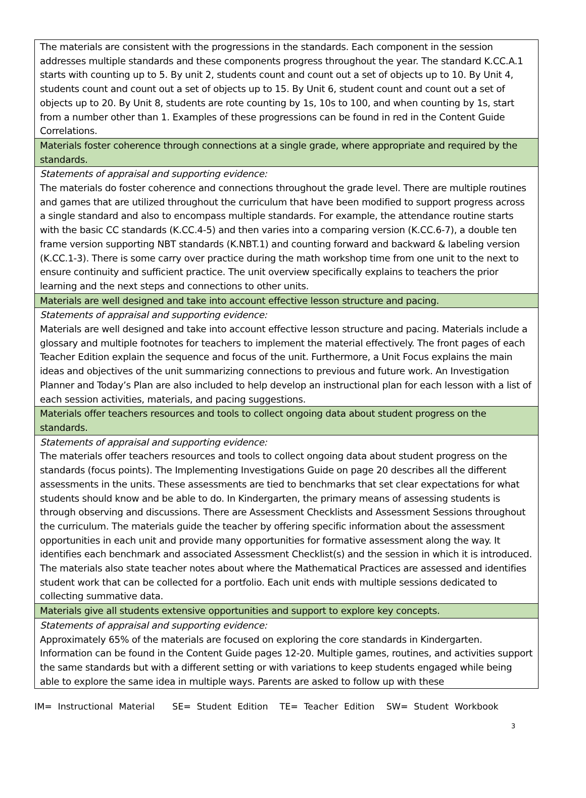| The materials are consistent with the progressions in the standards. Each component in the session addresses multiple standards and these components progress throughout the year. The standard K.CC.A.1 starts with counting up to 5. By unit 2, students count and count out a set of objects up to 10. By Unit 4, students count and count out a set of objects up to 15. By Unit 6, student count and count out a set of objects up to 20. By Unit 8, students are rote counting by 1s, 10s to 100, and when counting by 1s, start from a number other than 1. Examples of these progressions can be found in red in the Content Guide Correlations. |
| Materials foster coherence through connections at a single grade, where appropriate and required by the standards. |
| Statements of appraisal and supporting evidence: The materials do foster coherence and connections throughout the grade level. There are multiple routines and games that are utilized throughout the curriculum that have been modified to support progress across a single standard and also to encompass multiple standards. For example, the attendance routine starts with the basic CC standards (K.CC.4-5) and then varies into a comparing version (K.CC.6-7), a double ten frame version supporting NBT standards (K.NBT.1) and counting forward and backward & labeling version (K.CC.1-3). There is some carry over practice during the math workshop time from one unit to the next to ensure continuity and sufficient practice. The unit overview specifically explains to teachers the prior learning and the next steps and connections to other units. |
| Materials are well designed and take into account effective lesson structure and pacing. |
| Statements of appraisal and supporting evidence: Materials are well designed and take into account effective lesson structure and pacing. Materials include a glossary and multiple footnotes for teachers to implement the material effectively. The front pages of each Teacher Edition explain the sequence and focus of the unit. Furthermore, a Unit Focus explains the main ideas and objectives of the unit summarizing connections to previous and future work. An Investigation Planner and Today’s Plan are also included to help develop an instructional plan for each lesson with a list of each session activities, materials, and pacing suggestions. |
| Materials offer teachers resources and tools to collect ongoing data about student progress on the standards. |
| Statements of appraisal and supporting evidence: The materials offer teachers resources and tools to collect ongoing data about student progress on the standards (focus points). The Implementing Investigations Guide on page 20 describes all the different assessments in the units. These assessments are tied to benchmarks that set clear expectations for what students should know and be able to do. In Kindergarten, the primary means of assessing students is through observing and discussions. There are Assessment Checklists and Assessment Sessions throughout the curriculum. The materials guide the teacher by offering specific information about the assessment opportunities in each unit and provide many opportunities for formative assessment along the way. It identifies each benchmark and associated Assessment Checklist(s) and the session in which it is introduced. The materials also state teacher notes about where the Mathematical Practices are assessed and identifies student work that can be collected for a portfolio. Each unit ends with multiple sessions dedicated to collecting summative data. |
| Materials give all students extensive opportunities and support to explore key concepts. |
| Statements of appraisal and supporting evidence: Approximately 65% of the materials are focused on exploring the core standards in Kindergarten. Information can be found in the Content Guide pages 12-20. Multiple games, routines, and activities support the same standards but with a different setting or with variations to keep students engaged while being able to explore the same idea in multiple ways. Parents are asked to follow up with these |
IM= Instructional Material SE= Student Edition TE= Teacher Edition SW= Student Workbook
3